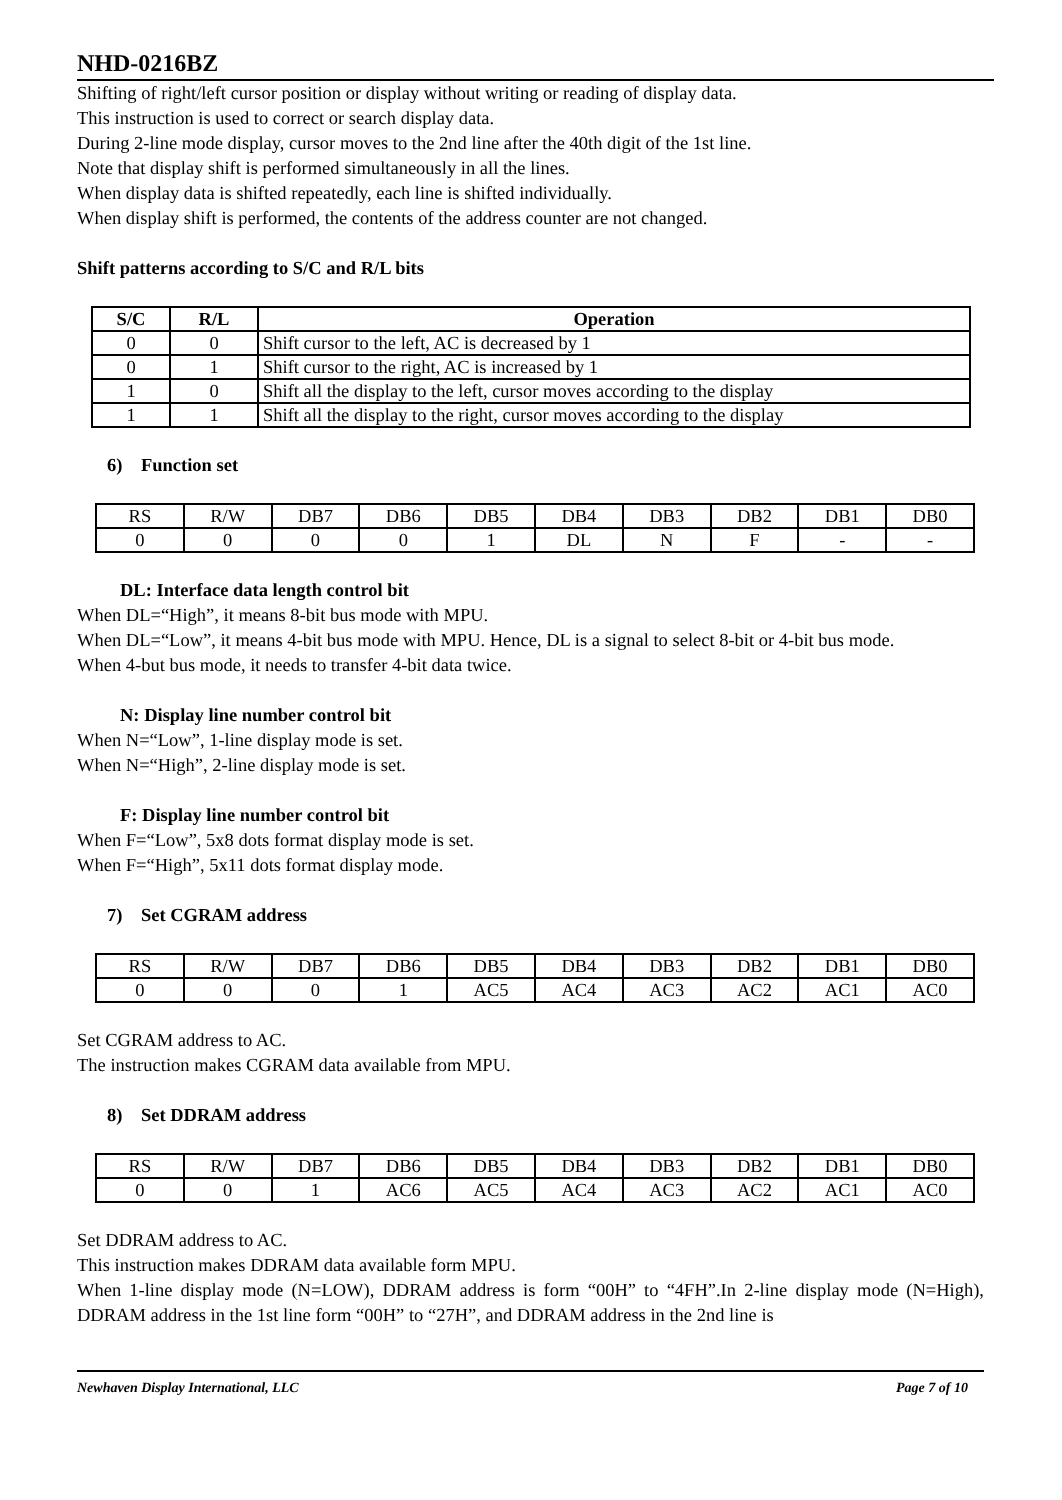NHD-0216BZ
Shifting of right/left cursor position or display without writing or reading of display data.
This instruction is used to correct or search display data.
During 2-line mode display, cursor moves to the 2nd line after the 40th digit of the 1st line.
Note that display shift is performed simultaneously in all the lines.
When display data is shifted repeatedly, each line is shifted individually.
When display shift is performed, the contents of the address counter are not changed.
Shift patterns according to S/C and R/L bits
| S/C | R/L | Operation |
| --- | --- | --- |
| 0 | 0 | Shift cursor to the left, AC is decreased by 1 |
| 0 | 1 | Shift cursor to the right, AC is increased by 1 |
| 1 | 0 | Shift all the display to the left, cursor moves according to the display |
| 1 | 1 | Shift all the display to the right, cursor moves according to the display |
6) Function set
| RS | R/W | DB7 | DB6 | DB5 | DB4 | DB3 | DB2 | DB1 | DB0 |
| 0 | 0 | 0 | 0 | 1 | DL | N | F | - | - |
DL: Interface data length control bit
When DL=“High”, it means 8-bit bus mode with MPU.
When DL=“Low”, it means 4-bit bus mode with MPU. Hence, DL is a signal to select 8-bit or 4-bit bus mode.
When 4-but bus mode, it needs to transfer 4-bit data twice.
N: Display line number control bit
When N=“Low”, 1-line display mode is set.
When N=“High”, 2-line display mode is set.
F: Display line number control bit
When F=“Low”, 5x8 dots format display mode is set.
When F=“High”, 5x11 dots format display mode.
7) Set CGRAM address
| RS | R/W | DB7 | DB6 | DB5 | DB4 | DB3 | DB2 | DB1 | DB0 |
| 0 | 0 | 0 | 1 | AC5 | AC4 | AC3 | AC2 | AC1 | AC0 |
Set CGRAM address to AC.
The instruction makes CGRAM data available from MPU.
8) Set DDRAM address
| RS | R/W | DB7 | DB6 | DB5 | DB4 | DB3 | DB2 | DB1 | DB0 |
| 0 | 0 | 1 | AC6 | AC5 | AC4 | AC3 | AC2 | AC1 | AC0 |
Set DDRAM address to AC.
This instruction makes DDRAM data available form MPU.
When 1-line display mode (N=LOW), DDRAM address is form “00H” to “4FH”.In 2-line display mode (N=High), DDRAM address in the 1st line form “00H” to “27H”, and DDRAM address in the 2nd line is
Newhaven Display International, LLC Page 7 of 10